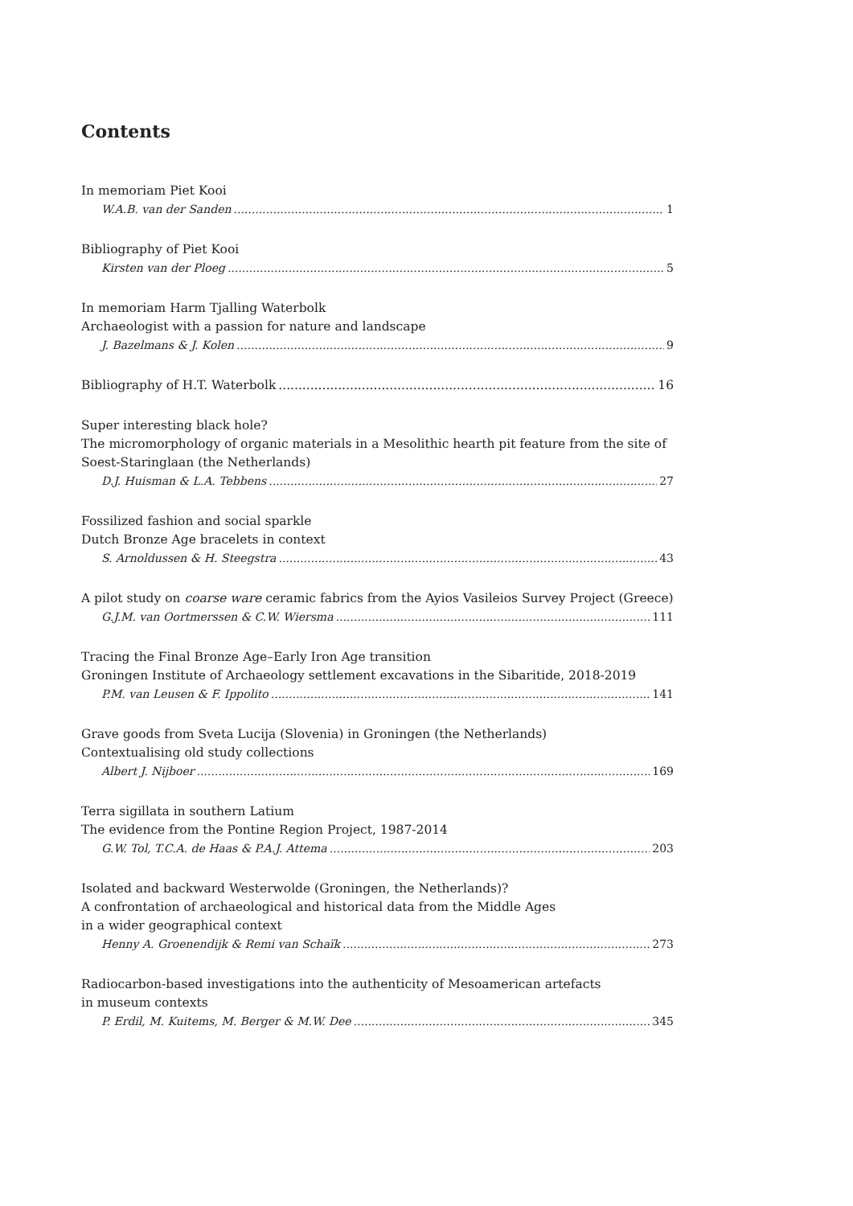Contents
In memoriam Piet Kooi
W.A.B. van der Sanden 1
Bibliography of Piet Kooi
Kirsten van der Ploeg 5
In memoriam Harm Tjalling Waterbolk
Archaeologist with a passion for nature and landscape
J. Bazelmans & J. Kolen 9
Bibliography of H.T. Waterbolk 16
Super interesting black hole?
The micromorphology of organic materials in a Mesolithic hearth pit feature from the site of Soest-Staringlaan (the Netherlands)
D.J. Huisman & L.A. Tebbens 27
Fossilized fashion and social sparkle
Dutch Bronze Age bracelets in context
S. Arnoldussen & H. Steegstra 43
A pilot study on coarse ware ceramic fabrics from the Ayios Vasileios Survey Project (Greece)
G.J.M. van Oortmerssen & C.W. Wiersma 111
Tracing the Final Bronze Age–Early Iron Age transition
Groningen Institute of Archaeology settlement excavations in the Sibaritide, 2018-2019
P.M. van Leusen & F. Ippolito 141
Grave goods from Sveta Lucija (Slovenia) in Groningen (the Netherlands)
Contextualising old study collections
Albert J. Nijboer 169
Terra sigillata in southern Latium
The evidence from the Pontine Region Project, 1987-2014
G.W. Tol, T.C.A. de Haas & P.A.J. Attema 203
Isolated and backward Westerwolde (Groningen, the Netherlands)?
A confrontation of archaeological and historical data from the Middle Ages
in a wider geographical context
Henny A. Groenendijk & Remi van Schaïk 273
Radiocarbon-based investigations into the authenticity of Mesoamerican artefacts
in museum contexts
P. Erdil, M. Kuitems, M. Berger & M.W. Dee 345